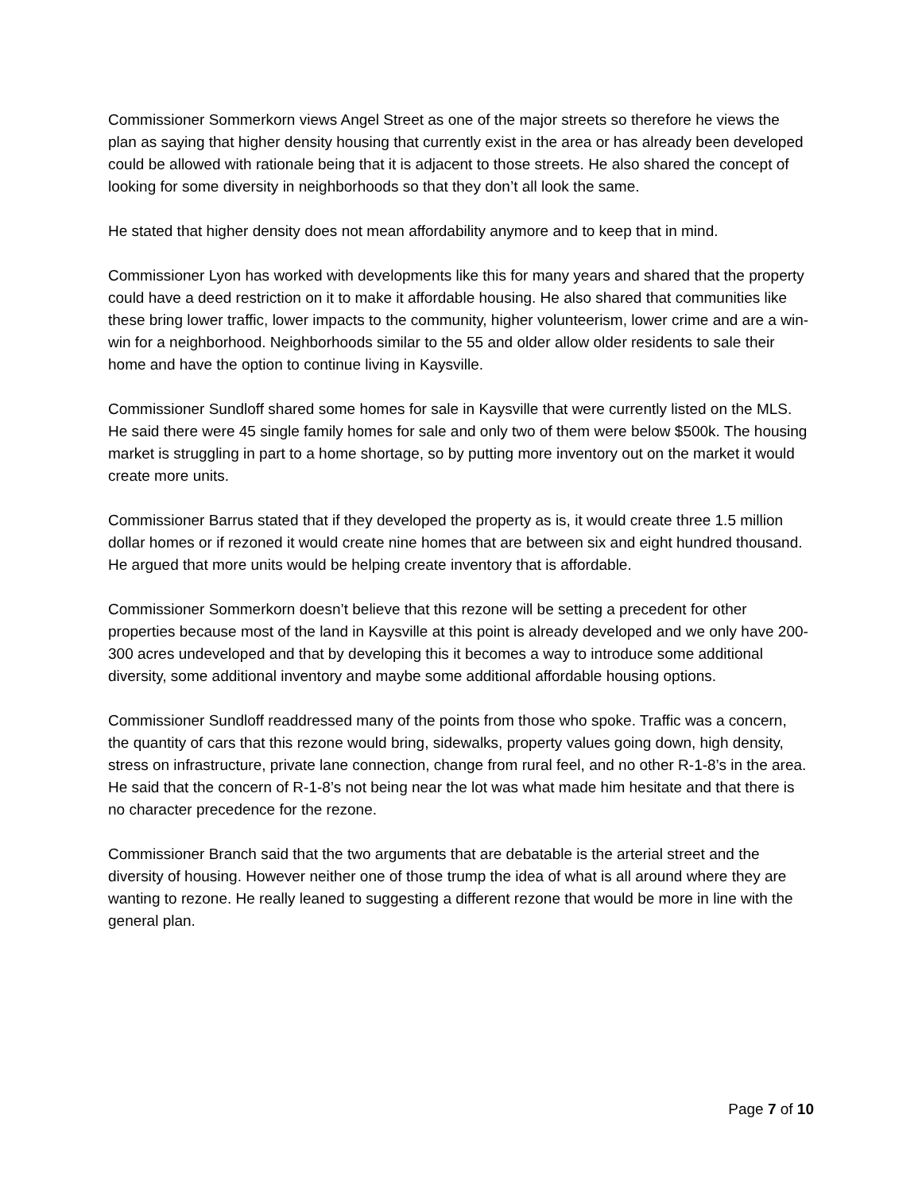Commissioner Sommerkorn views Angel Street as one of the major streets so therefore he views the plan as saying that higher density housing that currently exist in the area or has already been developed could be allowed with rationale being that it is adjacent to those streets. He also shared the concept of looking for some diversity in neighborhoods so that they don’t all look the same.
He stated that higher density does not mean affordability anymore and to keep that in mind.
Commissioner Lyon has worked with developments like this for many years and shared that the property could have a deed restriction on it to make it affordable housing. He also shared that communities like these bring lower traffic, lower impacts to the community, higher volunteerism, lower crime and are a win-win for a neighborhood. Neighborhoods similar to the 55 and older allow older residents to sale their home and have the option to continue living in Kaysville.
Commissioner Sundloff shared some homes for sale in Kaysville that were currently listed on the MLS. He said there were 45 single family homes for sale and only two of them were below $500k. The housing market is struggling in part to a home shortage, so by putting more inventory out on the market it would create more units.
Commissioner Barrus stated that if they developed the property as is, it would create three 1.5 million dollar homes or if rezoned it would create nine homes that are between six and eight hundred thousand. He argued that more units would be helping create inventory that is affordable.
Commissioner Sommerkorn doesn’t believe that this rezone will be setting a precedent for other properties because most of the land in Kaysville at this point is already developed and we only have 200-300 acres undeveloped and that by developing this it becomes a way to introduce some additional diversity, some additional inventory and maybe some additional affordable housing options.
Commissioner Sundloff readdressed many of the points from those who spoke. Traffic was a concern, the quantity of cars that this rezone would bring, sidewalks, property values going down, high density, stress on infrastructure, private lane connection, change from rural feel, and no other R-1-8’s in the area. He said that the concern of R-1-8’s not being near the lot was what made him hesitate and that there is no character precedence for the rezone.
Commissioner Branch said that the two arguments that are debatable is the arterial street and the diversity of housing. However neither one of those trump the idea of what is all around where they are wanting to rezone. He really leaned to suggesting a different rezone that would be more in line with the general plan.
Page 7 of 10